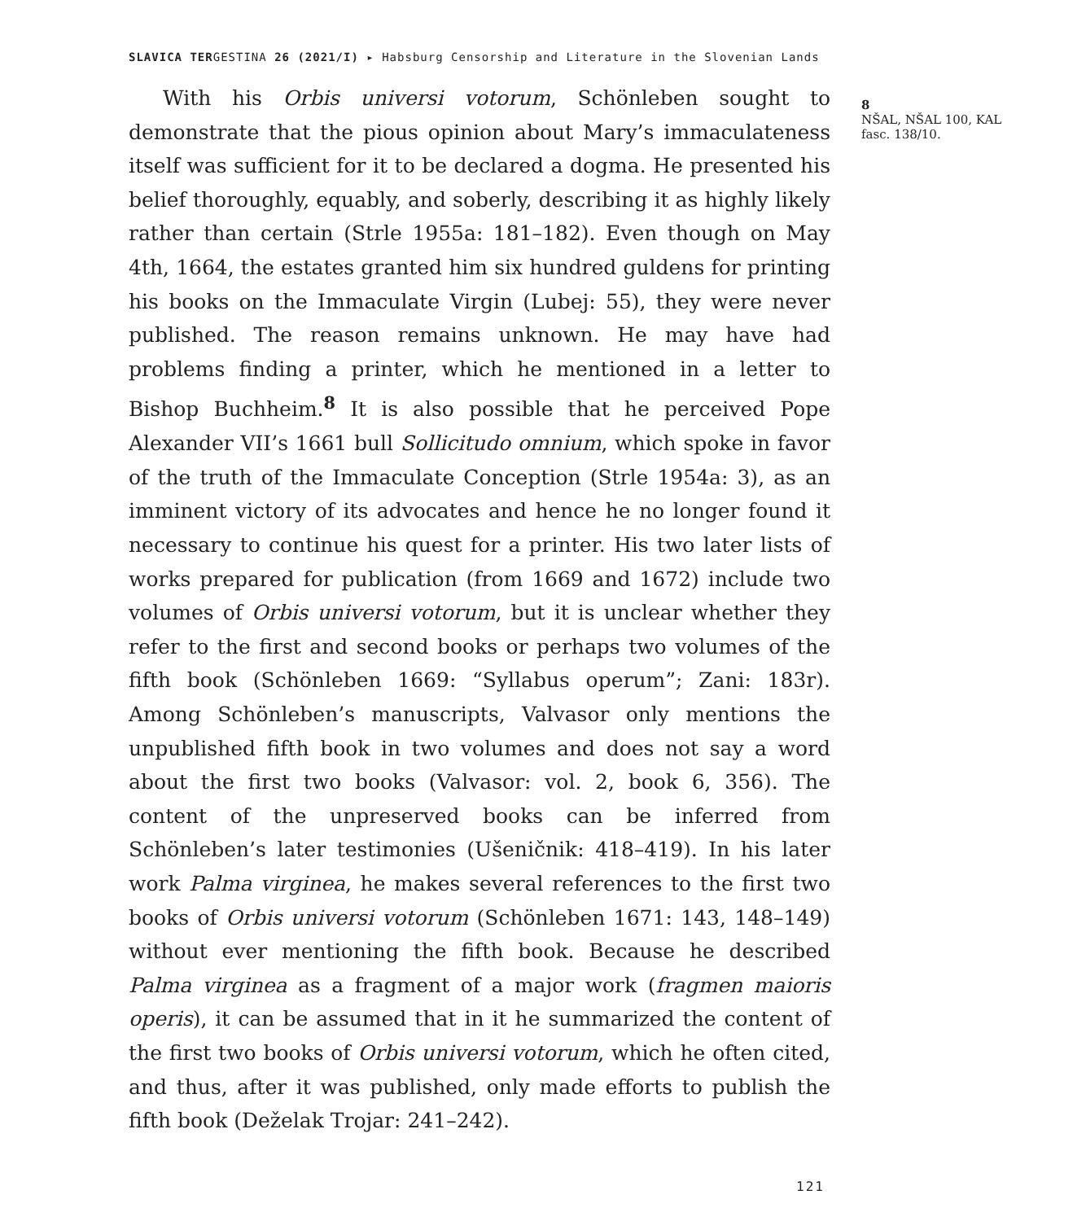SLAVICA TERGESTINA 26 (2021/I) ▸ Habsburg Censorship and Literature in the Slovenian Lands
With his Orbis universi votorum, Schönleben sought to demonstrate that the pious opinion about Mary’s immaculateness itself was sufficient for it to be declared a dogma. He presented his belief thoroughly, equably, and soberly, describing it as highly likely rather than certain (Strle 1955a: 181–182). Even though on May 4th, 1664, the estates granted him six hundred guldens for printing his books on the Immaculate Virgin (Lubej: 55), they were never published. The reason remains unknown. He may have had problems finding a printer, which he mentioned in a letter to Bishop Buchheim.<sup>8</sup> It is also possible that he perceived Pope Alexander VII’s 1661 bull Sollicitudo omnium, which spoke in favor of the truth of the Immaculate Conception (Strle 1954a: 3), as an imminent victory of its advocates and hence he no longer found it necessary to continue his quest for a printer. His two later lists of works prepared for publication (from 1669 and 1672) include two volumes of Orbis universi votorum, but it is unclear whether they refer to the first and second books or perhaps two volumes of the fifth book (Schönleben 1669: “Syllabus operum”; Zani: 183r). Among Schönleben’s manuscripts, Valvasor only mentions the unpublished fifth book in two volumes and does not say a word about the first two books (Valvasor: vol. 2, book 6, 356). The content of the unpreserved books can be inferred from Schönleben’s later testimonies (Ušeničnik: 418–419). In his later work Palma virginea, he makes several references to the first two books of Orbis universi votorum (Schönleben 1671: 143, 148–149) without ever mentioning the fifth book. Because he described Palma virginea as a fragment of a major work (fragmen maioris operis), it can be assumed that in it he summarized the content of the first two books of Orbis universi votorum, which he often cited, and thus, after it was published, only made efforts to publish the fifth book (Deželak Trojar: 241–242).
8
NŠAL, NŠAL 100, KAL fasc. 138/10.
121